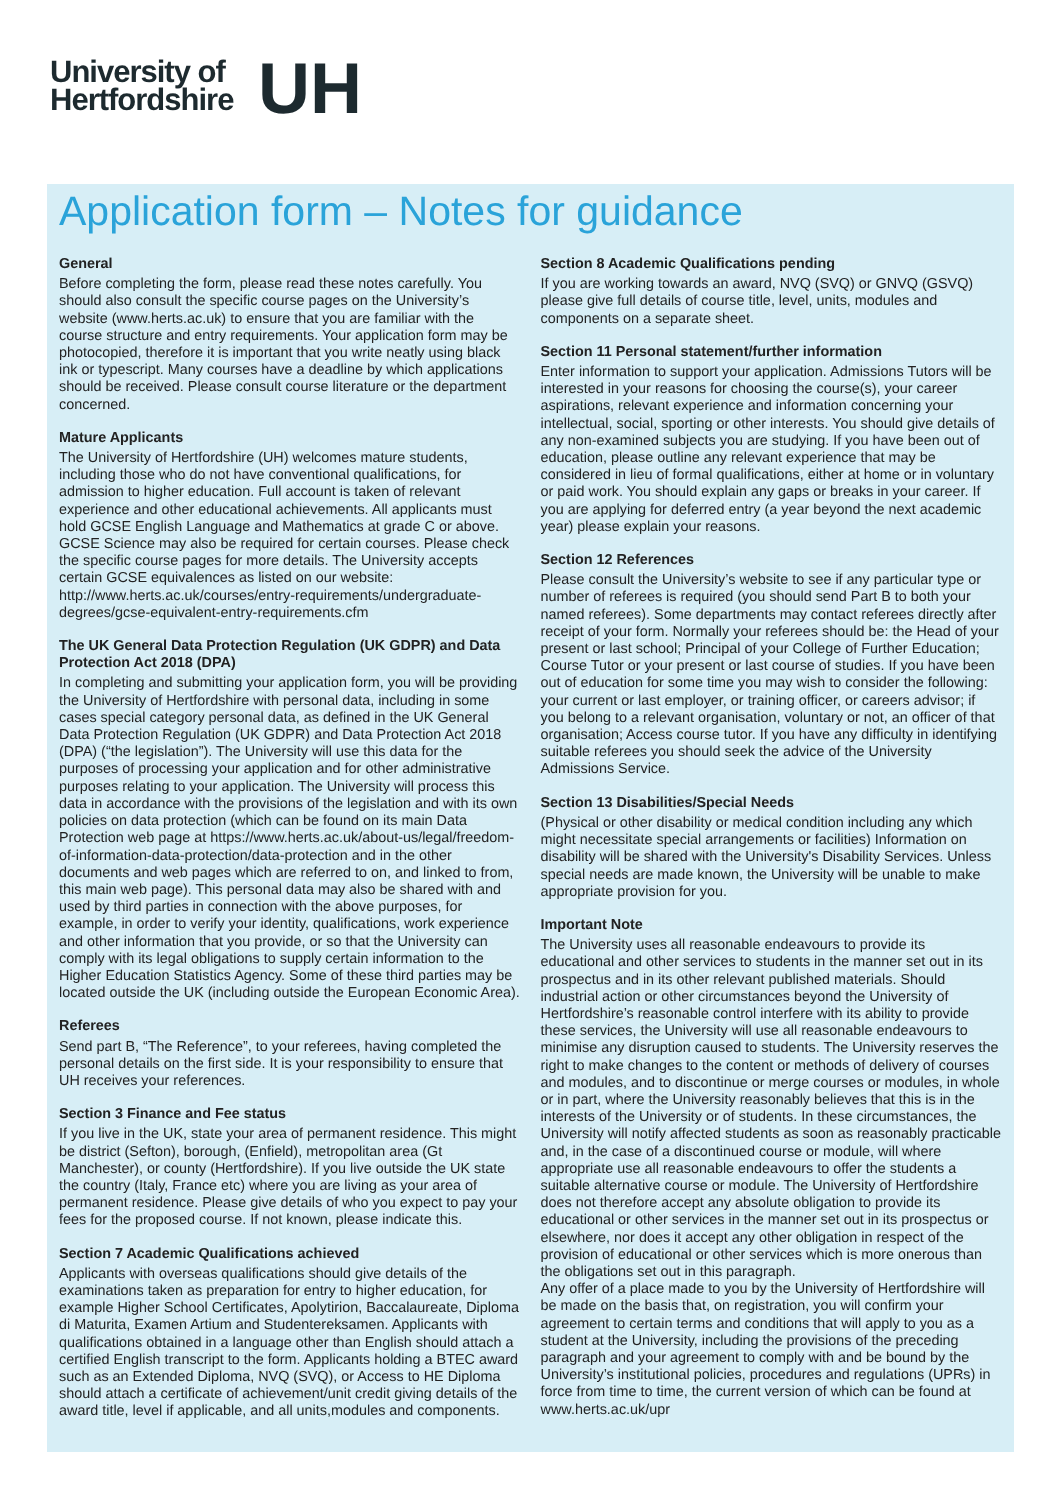University of
Hertfordshire
UH
Application form – Notes for guidance
General
Before completing the form, please read these notes carefully. You should also consult the specific course pages on the University’s website (www.herts.ac.uk) to ensure that you are familiar with the course structure and entry requirements. Your application form may be photocopied, therefore it is important that you write neatly using black ink or typescript. Many courses have a deadline by which applications should be received. Please consult course literature or the department concerned.
Mature Applicants
The University of Hertfordshire (UH) welcomes mature students, including those who do not have conventional qualifications, for admission to higher education. Full account is taken of relevant experience and other educational achievements. All applicants must hold GCSE English Language and Mathematics at grade C or above. GCSE Science may also be required for certain courses. Please check the specific course pages for more details. The University accepts certain GCSE equivalences as listed on our website: http://www.herts.ac.uk/courses/entry-requirements/undergraduate-degrees/gcse-equivalent-entry-requirements.cfm
The UK General Data Protection Regulation (UK GDPR) and Data Protection Act 2018 (DPA)
In completing and submitting your application form, you will be providing the University of Hertfordshire with personal data, including in some cases special category personal data, as defined in the UK General Data Protection Regulation (UK GDPR) and Data Protection Act 2018 (DPA) (“the legislation”). The University will use this data for the purposes of processing your application and for other administrative purposes relating to your application. The University will process this data in accordance with the provisions of the legislation and with its own policies on data protection (which can be found on its main Data Protection web page at https://www.herts.ac.uk/about-us/legal/freedom-of-information-data-protection/data-protection and in the other documents and web pages which are referred to on, and linked to from, this main web page). This personal data may also be shared with and used by third parties in connection with the above purposes, for example, in order to verify your identity, qualifications, work experience and other information that you provide, or so that the University can comply with its legal obligations to supply certain information to the Higher Education Statistics Agency. Some of these third parties may be located outside the UK (including outside the European Economic Area).
Referees
Send part B, “The Reference”, to your referees, having completed the personal details on the first side. It is your responsibility to ensure that UH receives your references.
Section 3 Finance and Fee status
If you live in the UK, state your area of permanent residence. This might be district (Sefton), borough, (Enfield), metropolitan area (Gt Manchester), or county (Hertfordshire). If you live outside the UK state the country (Italy, France etc) where you are living as your area of permanent residence. Please give details of who you expect to pay your fees for the proposed course. If not known, please indicate this.
Section 7 Academic Qualifications achieved
Applicants with overseas qualifications should give details of the examinations taken as preparation for entry to higher education, for example Higher School Certificates, Apolytirion, Baccalaureate, Diploma di Maturita, Examen Artium and Studentereksamen. Applicants with qualifications obtained in a language other than English should attach a certified English transcript to the form. Applicants holding a BTEC award such as an Extended Diploma, NVQ (SVQ), or Access to HE Diploma should attach a certificate of achievement/unit credit giving details of the award title, level if applicable, and all units,modules and components.
Section 8 Academic Qualifications pending
If you are working towards an award, NVQ (SVQ) or GNVQ (GSVQ) please give full details of course title, level, units, modules and components on a separate sheet.
Section 11 Personal statement/further information
Enter information to support your application. Admissions Tutors will be interested in your reasons for choosing the course(s), your career aspirations, relevant experience and information concerning your intellectual, social, sporting or other interests. You should give details of any non-examined subjects you are studying. If you have been out of education, please outline any relevant experience that may be considered in lieu of formal qualifications, either at home or in voluntary or paid work. You should explain any gaps or breaks in your career. If you are applying for deferred entry (a year beyond the next academic year) please explain your reasons.
Section 12 References
Please consult the University’s website to see if any particular type or number of referees is required (you should send Part B to both your named referees). Some departments may contact referees directly after receipt of your form. Normally your referees should be: the Head of your present or last school; Principal of your College of Further Education; Course Tutor or your present or last course of studies. If you have been out of education for some time you may wish to consider the following: your current or last employer, or training officer, or careers advisor; if you belong to a relevant organisation, voluntary or not, an officer of that organisation; Access course tutor. If you have any difficulty in identifying suitable referees you should seek the advice of the University Admissions Service.
Section 13 Disabilities/Special Needs
(Physical or other disability or medical condition including any which might necessitate special arrangements or facilities) Information on disability will be shared with the University's Disability Services. Unless special needs are made known, the University will be unable to make appropriate provision for you.
Important Note
The University uses all reasonable endeavours to provide its educational and other services to students in the manner set out in its prospectus and in its other relevant published materials. Should industrial action or other circumstances beyond the University of Hertfordshire’s reasonable control interfere with its ability to provide these services, the University will use all reasonable endeavours to minimise any disruption caused to students. The University reserves the right to make changes to the content or methods of delivery of courses and modules, and to discontinue or merge courses or modules, in whole or in part, where the University reasonably believes that this is in the interests of the University or of students. In these circumstances, the University will notify affected students as soon as reasonably practicable and, in the case of a discontinued course or module, will where appropriate use all reasonable endeavours to offer the students a suitable alternative course or module. The University of Hertfordshire does not therefore accept any absolute obligation to provide its educational or other services in the manner set out in its prospectus or elsewhere, nor does it accept any other obligation in respect of the provision of educational or other services which is more onerous than the obligations set out in this paragraph.
Any offer of a place made to you by the University of Hertfordshire will be made on the basis that, on registration, you will confirm your agreement to certain terms and conditions that will apply to you as a student at the University, including the provisions of the preceding paragraph and your agreement to comply with and be bound by the University’s institutional policies, procedures and regulations (UPRs) in force from time to time, the current version of which can be found at www.herts.ac.uk/upr